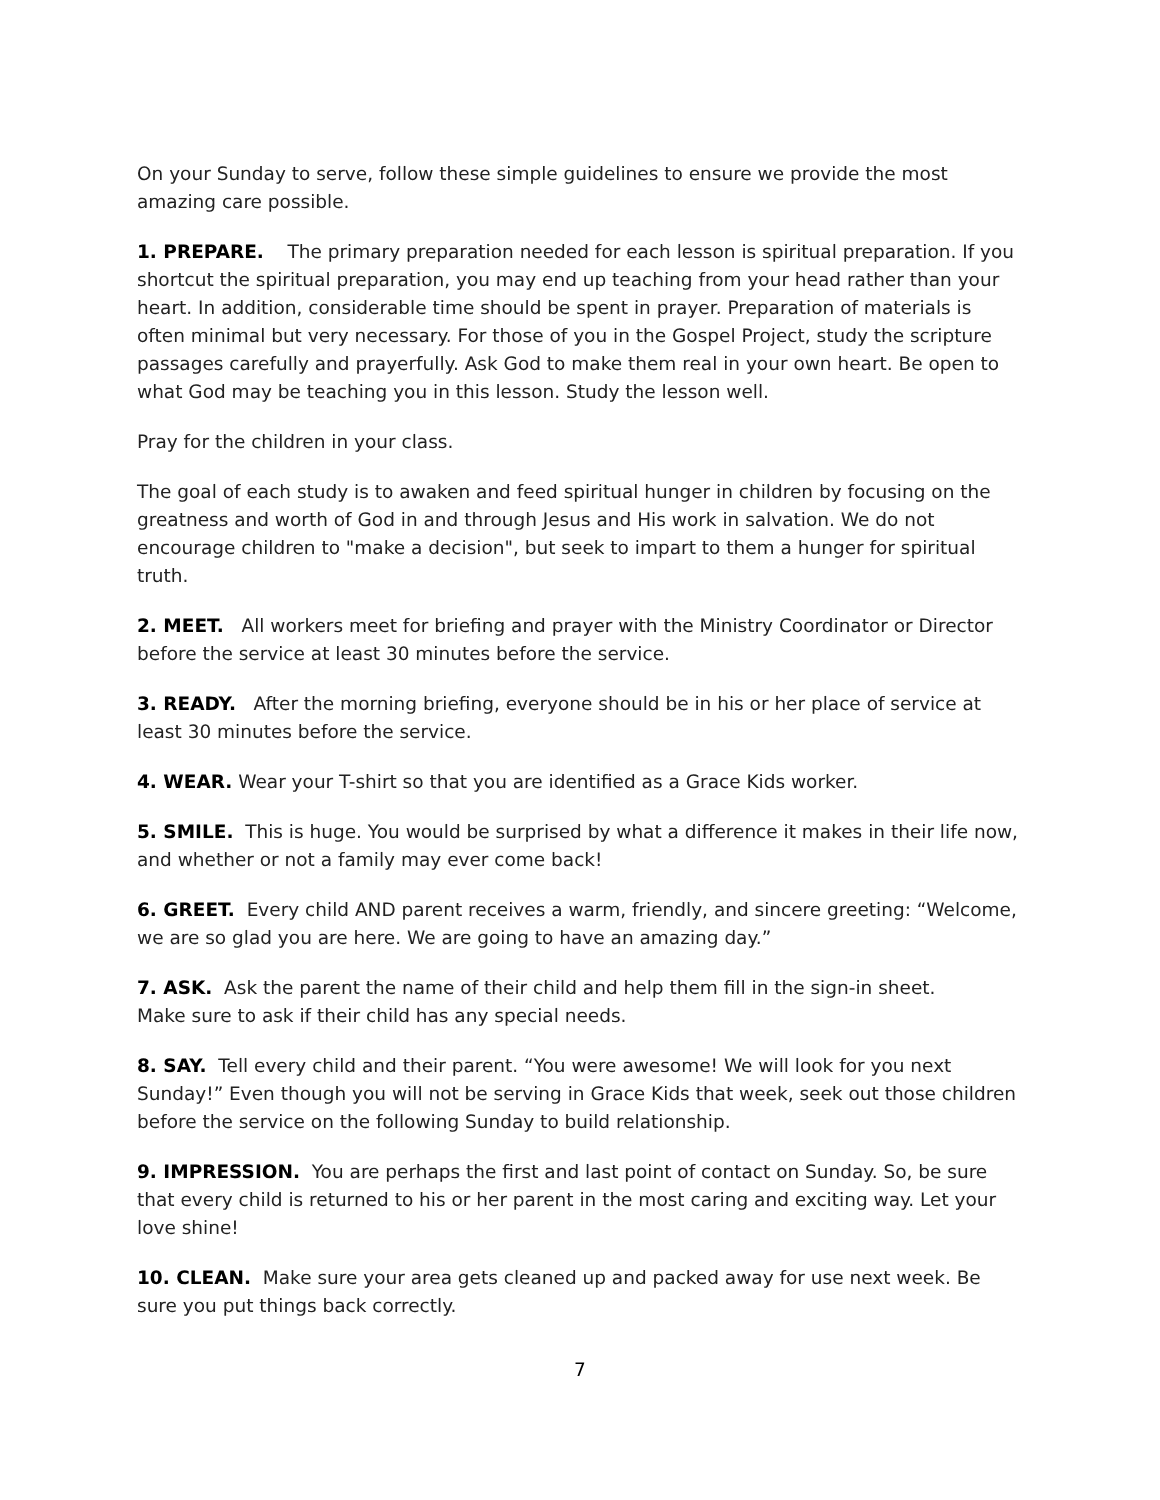On your Sunday to serve, follow these simple guidelines to ensure we provide the most amazing care possible.
1. PREPARE. The primary preparation needed for each lesson is spiritual preparation. If you shortcut the spiritual preparation, you may end up teaching from your head rather than your heart. In addition, considerable time should be spent in prayer. Preparation of materials is often minimal but very necessary. For those of you in the Gospel Project, study the scripture passages carefully and prayerfully. Ask God to make them real in your own heart. Be open to what God may be teaching you in this lesson. Study the lesson well.
Pray for the children in your class.
The goal of each study is to awaken and feed spiritual hunger in children by focusing on the greatness and worth of God in and through Jesus and His work in salvation. We do not encourage children to "make a decision", but seek to impart to them a hunger for spiritual truth.
2. MEET. All workers meet for briefing and prayer with the Ministry Coordinator or Director before the service at least 30 minutes before the service.
3. READY. After the morning briefing, everyone should be in his or her place of service at least 30 minutes before the service.
4. WEAR. Wear your T-shirt so that you are identified as a Grace Kids worker.
5. SMILE. This is huge. You would be surprised by what a difference it makes in their life now, and whether or not a family may ever come back!
6. GREET. Every child AND parent receives a warm, friendly, and sincere greeting: “Welcome, we are so glad you are here. We are going to have an amazing day.”
7. ASK. Ask the parent the name of their child and help them fill in the sign-in sheet.
Make sure to ask if their child has any special needs.
8. SAY. Tell every child and their parent. “You were awesome! We will look for you next Sunday!” Even though you will not be serving in Grace Kids that week, seek out those children before the service on the following Sunday to build relationship.
9. IMPRESSION. You are perhaps the first and last point of contact on Sunday. So, be sure that every child is returned to his or her parent in the most caring and exciting way. Let your love shine!
10. CLEAN. Make sure your area gets cleaned up and packed away for use next week. Be sure you put things back correctly.
7